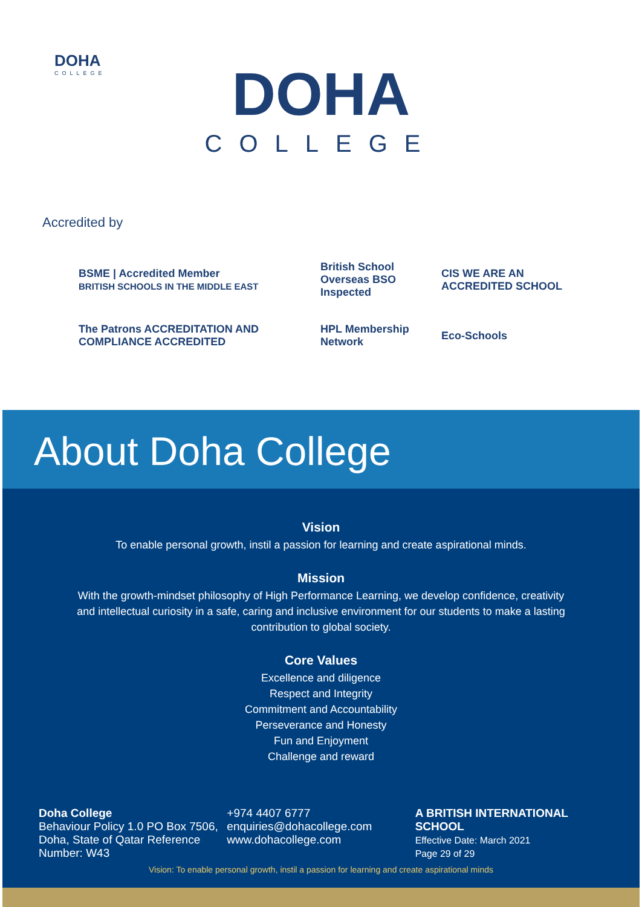DOHA
COLLEGE
DOHA
COLLEGE
Accredited by
BSME | Accredited Member
BRITISH SCHOOLS IN THE MIDDLE EAST
British School Overseas BSO Inspected
CIS WE ARE AN ACCREDITED SCHOOL
The Patrons ACCREDITATION AND COMPLIANCE ACCREDITED
HPL Membership Network
Eco-Schools
About Doha College
Vision
To enable personal growth, instil a passion for learning and create aspirational minds.
Mission
With the growth-mindset philosophy of High Performance Learning, we develop confidence, creativity
and intellectual curiosity in a safe, caring and inclusive environment for our students to make a lasting
contribution to global society.
Core Values
Excellence and diligence
Respect and Integrity
Commitment and Accountability
Perseverance and Honesty
Fun and Enjoyment
Challenge and reward
Doha College
Behaviour Policy 1.0 PO Box 7506,
Doha, State of Qatar Reference Number: W43
+974 4407 6777
enquiries@dohacollege.com
www.dohacollege.com
A BRITISH INTERNATIONAL SCHOOL
Effective Date: March 2021
Page 29 of 29
Vision: To enable personal growth, instil a passion for learning and create aspirational minds